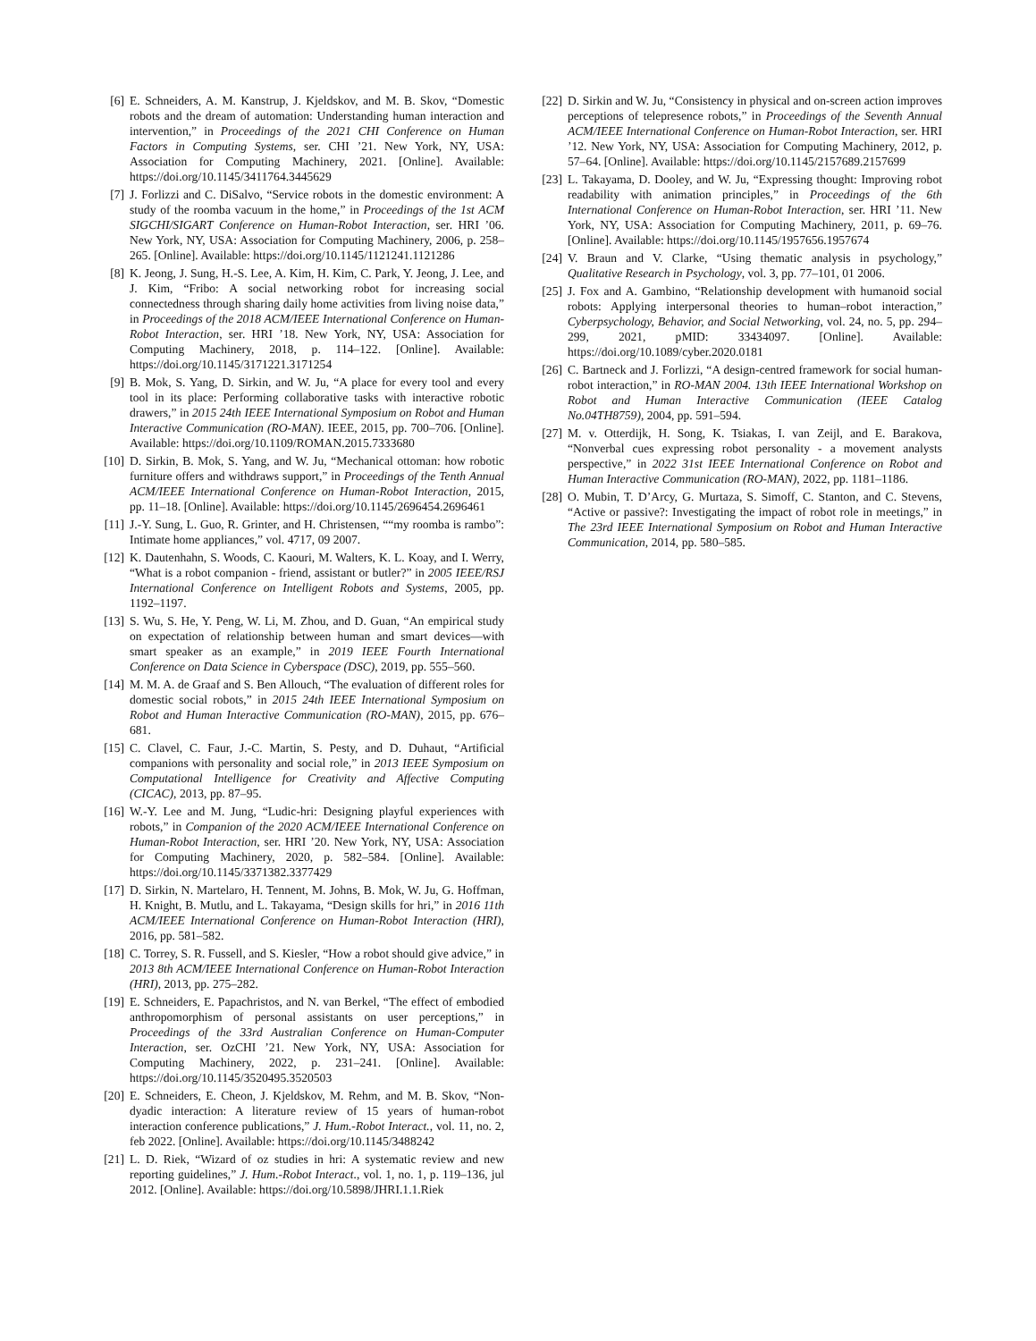[6] E. Schneiders, A. M. Kanstrup, J. Kjeldskov, and M. B. Skov, “Domestic robots and the dream of automation: Understanding human interaction and intervention,” in Proceedings of the 2021 CHI Conference on Human Factors in Computing Systems, ser. CHI ’21. New York, NY, USA: Association for Computing Machinery, 2021. [Online]. Available: https://doi.org/10.1145/3411764.3445629
[7] J. Forlizzi and C. DiSalvo, “Service robots in the domestic environment: A study of the roomba vacuum in the home,” in Proceedings of the 1st ACM SIGCHI/SIGART Conference on Human-Robot Interaction, ser. HRI ’06. New York, NY, USA: Association for Computing Machinery, 2006, p. 258–265. [Online]. Available: https://doi.org/10.1145/1121241.1121286
[8] K. Jeong, J. Sung, H.-S. Lee, A. Kim, H. Kim, C. Park, Y. Jeong, J. Lee, and J. Kim, “Fribo: A social networking robot for increasing social connectedness through sharing daily home activities from living noise data,” in Proceedings of the 2018 ACM/IEEE International Conference on Human-Robot Interaction, ser. HRI ’18. New York, NY, USA: Association for Computing Machinery, 2018, p. 114–122. [Online]. Available: https://doi.org/10.1145/3171221.3171254
[9] B. Mok, S. Yang, D. Sirkin, and W. Ju, “A place for every tool and every tool in its place: Performing collaborative tasks with interactive robotic drawers,” in 2015 24th IEEE International Symposium on Robot and Human Interactive Communication (RO-MAN). IEEE, 2015, pp. 700–706. [Online]. Available: https://doi.org/10.1109/ROMAN.2015.7333680
[10] D. Sirkin, B. Mok, S. Yang, and W. Ju, “Mechanical ottoman: how robotic furniture offers and withdraws support,” in Proceedings of the Tenth Annual ACM/IEEE International Conference on Human-Robot Interaction, 2015, pp. 11–18. [Online]. Available: https://doi.org/10.1145/2696454.2696461
[11] J.-Y. Sung, L. Guo, R. Grinter, and H. Christensen, ““my roomba is rambo”: Intimate home appliances,” vol. 4717, 09 2007.
[12] K. Dautenhahn, S. Woods, C. Kaouri, M. Walters, K. L. Koay, and I. Werry, “What is a robot companion - friend, assistant or butler?” in 2005 IEEE/RSJ International Conference on Intelligent Robots and Systems, 2005, pp. 1192–1197.
[13] S. Wu, S. He, Y. Peng, W. Li, M. Zhou, and D. Guan, “An empirical study on expectation of relationship between human and smart devices—with smart speaker as an example,” in 2019 IEEE Fourth International Conference on Data Science in Cyberspace (DSC), 2019, pp. 555–560.
[14] M. M. A. de Graaf and S. Ben Allouch, “The evaluation of different roles for domestic social robots,” in 2015 24th IEEE International Symposium on Robot and Human Interactive Communication (RO-MAN), 2015, pp. 676–681.
[15] C. Clavel, C. Faur, J.-C. Martin, S. Pesty, and D. Duhaut, “Artificial companions with personality and social role,” in 2013 IEEE Symposium on Computational Intelligence for Creativity and Affective Computing (CICAC), 2013, pp. 87–95.
[16] W.-Y. Lee and M. Jung, “Ludic-hri: Designing playful experiences with robots,” in Companion of the 2020 ACM/IEEE International Conference on Human-Robot Interaction, ser. HRI ’20. New York, NY, USA: Association for Computing Machinery, 2020, p. 582–584. [Online]. Available: https://doi.org/10.1145/3371382.3377429
[17] D. Sirkin, N. Martelaro, H. Tennent, M. Johns, B. Mok, W. Ju, G. Hoffman, H. Knight, B. Mutlu, and L. Takayama, “Design skills for hri,” in 2016 11th ACM/IEEE International Conference on Human-Robot Interaction (HRI), 2016, pp. 581–582.
[18] C. Torrey, S. R. Fussell, and S. Kiesler, “How a robot should give advice,” in 2013 8th ACM/IEEE International Conference on Human-Robot Interaction (HRI), 2013, pp. 275–282.
[19] E. Schneiders, E. Papachristos, and N. van Berkel, “The effect of embodied anthropomorphism of personal assistants on user perceptions,” in Proceedings of the 33rd Australian Conference on Human-Computer Interaction, ser. OzCHI ’21. New York, NY, USA: Association for Computing Machinery, 2022, p. 231–241. [Online]. Available: https://doi.org/10.1145/3520495.3520503
[20] E. Schneiders, E. Cheon, J. Kjeldskov, M. Rehm, and M. B. Skov, “Non-dyadic interaction: A literature review of 15 years of human-robot interaction conference publications,” J. Hum.-Robot Interact., vol. 11, no. 2, feb 2022. [Online]. Available: https://doi.org/10.1145/3488242
[21] L. D. Riek, “Wizard of oz studies in hri: A systematic review and new reporting guidelines,” J. Hum.-Robot Interact., vol. 1, no. 1, p. 119–136, jul 2012. [Online]. Available: https://doi.org/10.5898/JHRI.1.1.Riek
[22] D. Sirkin and W. Ju, “Consistency in physical and on-screen action improves perceptions of telepresence robots,” in Proceedings of the Seventh Annual ACM/IEEE International Conference on Human-Robot Interaction, ser. HRI ’12. New York, NY, USA: Association for Computing Machinery, 2012, p. 57–64. [Online]. Available: https://doi.org/10.1145/2157689.2157699
[23] L. Takayama, D. Dooley, and W. Ju, “Expressing thought: Improving robot readability with animation principles,” in Proceedings of the 6th International Conference on Human-Robot Interaction, ser. HRI ’11. New York, NY, USA: Association for Computing Machinery, 2011, p. 69–76. [Online]. Available: https://doi.org/10.1145/1957656.1957674
[24] V. Braun and V. Clarke, “Using thematic analysis in psychology,” Qualitative Research in Psychology, vol. 3, pp. 77–101, 01 2006.
[25] J. Fox and A. Gambino, “Relationship development with humanoid social robots: Applying interpersonal theories to human–robot interaction,” Cyberpsychology, Behavior, and Social Networking, vol. 24, no. 5, pp. 294–299, 2021, pMID: 33434097. [Online]. Available: https://doi.org/10.1089/cyber.2020.0181
[26] C. Bartneck and J. Forlizzi, “A design-centred framework for social human-robot interaction,” in RO-MAN 2004. 13th IEEE International Workshop on Robot and Human Interactive Communication (IEEE Catalog No.04TH8759), 2004, pp. 591–594.
[27] M. v. Otterdijk, H. Song, K. Tsiakas, I. van Zeijl, and E. Barakova, “Nonverbal cues expressing robot personality - a movement analysts perspective,” in 2022 31st IEEE International Conference on Robot and Human Interactive Communication (RO-MAN), 2022, pp. 1181–1186.
[28] O. Mubin, T. D’Arcy, G. Murtaza, S. Simoff, C. Stanton, and C. Stevens, “Active or passive?: Investigating the impact of robot role in meetings,” in The 23rd IEEE International Symposium on Robot and Human Interactive Communication, 2014, pp. 580–585.